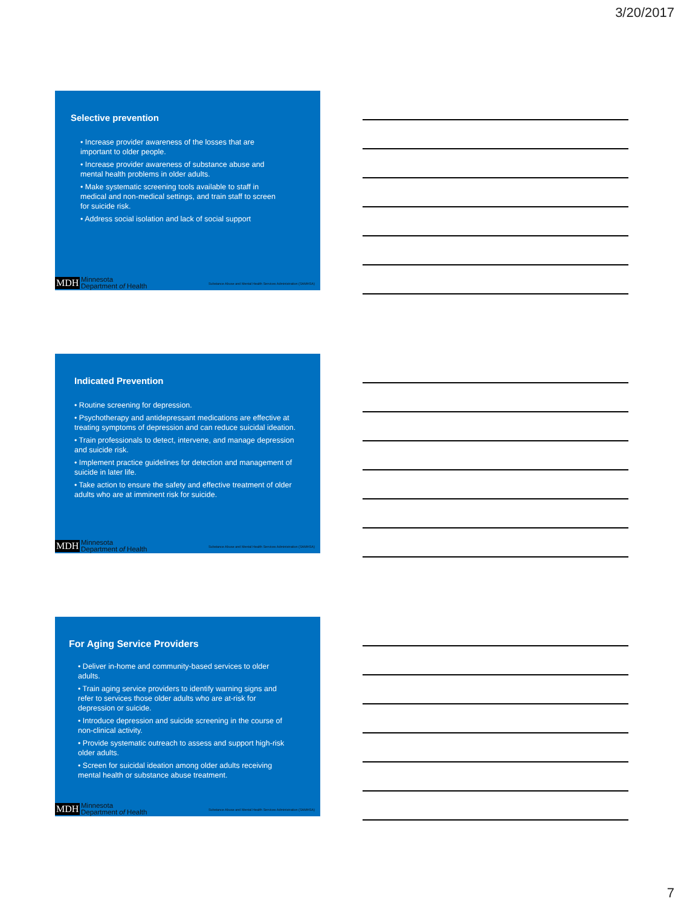3/20/2017
Selective prevention
• Increase provider awareness of the losses that are important to older people.
• Increase provider awareness of substance abuse and mental health problems in older adults.
• Make systematic screening tools available to staff in medical and non-medical settings, and train staff to screen for suicide risk.
• Address social isolation and lack of social support
MDH
Minnesota
Department of Health Substance Abuse and Mental Health Services Administration (SAMHSA)
Indicated Prevention
• Routine screening for depression.
• Psychotherapy and antidepressant medications are effective at treating symptoms of depression and can reduce suicidal ideation.
• Train professionals to detect, intervene, and manage depression and suicide risk.
• Implement practice guidelines for detection and management of suicide in later life.
• Take action to ensure the safety and effective treatment of older adults who are at imminent risk for suicide.
MDH
Minnesota
Department of Health Substance Abuse and Mental Health Services Administration (SAMHSA)
For Aging Service Providers
• Deliver in-home and community-based services to older adults.
• Train aging service providers to identify warning signs and refer to services those older adults who are at-risk for depression or suicide.
• Introduce depression and suicide screening in the course of non-clinical activity.
• Provide systematic outreach to assess and support high-risk older adults.
• Screen for suicidal ideation among older adults receiving mental health or substance abuse treatment.
MDH
Minnesota
Department of Health Substance Abuse and Mental Health Services Administration (SAMHSA)
7